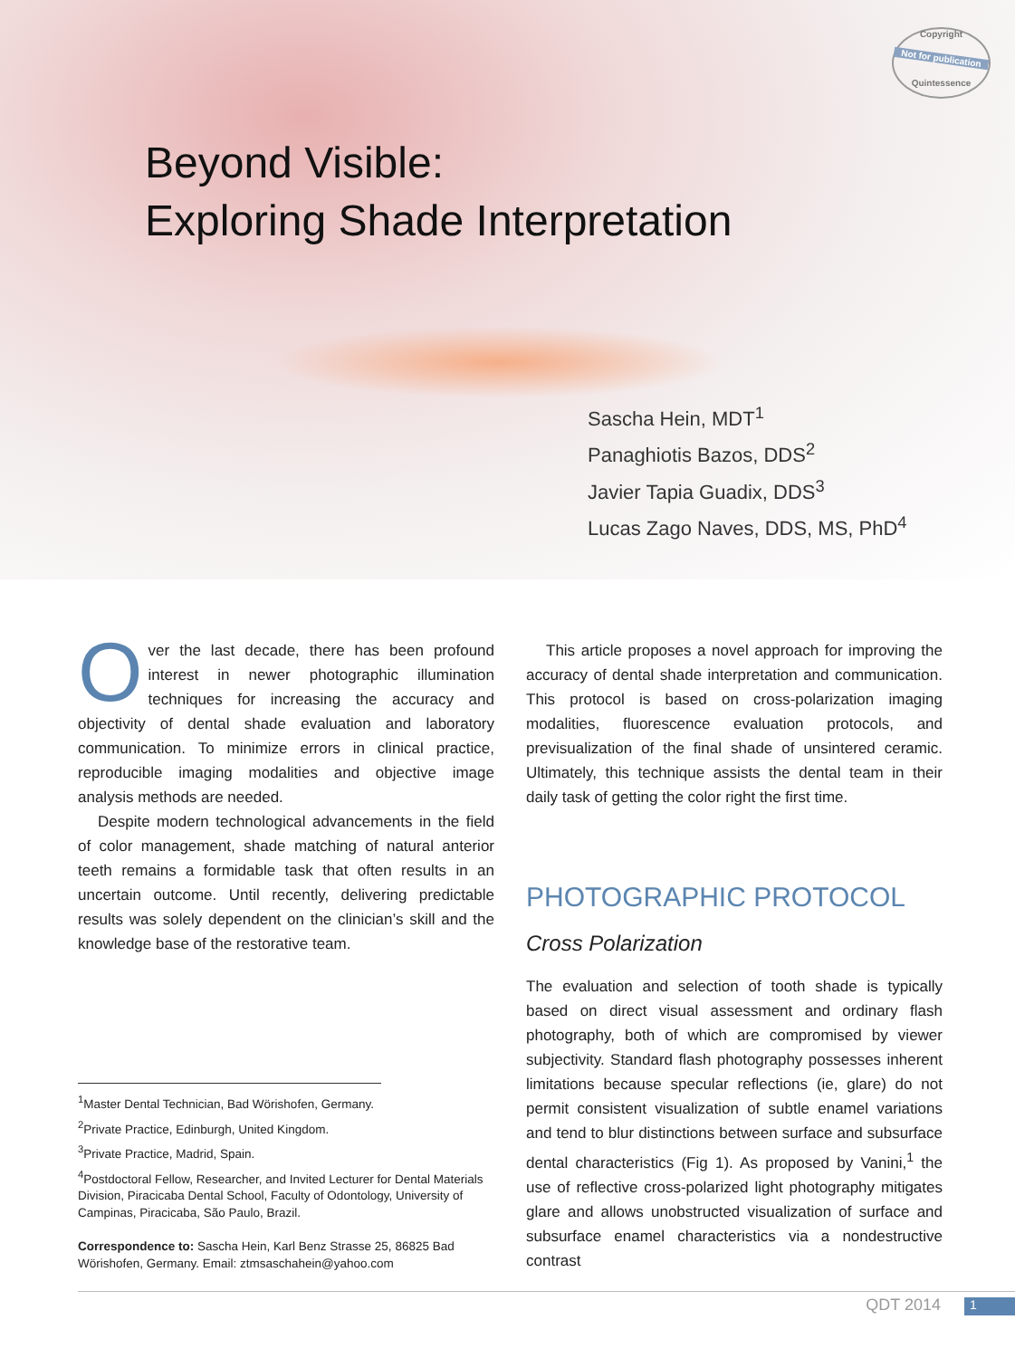Copyright
Not for publication
Quintessence
Beyond Visible:
Exploring Shade Interpretation
Sascha Hein, MDT<sup>1</sup>
Panaghiotis Bazos, DDS<sup>2</sup>
Javier Tapia Guadix, DDS<sup>3</sup>
Lucas Zago Naves, DDS, MS, PhD<sup>4</sup>
Over the last decade, there has been profound interest in newer photographic illumination techniques for increasing the accuracy and objectivity of dental shade evaluation and laboratory communication. To minimize errors in clinical practice, reproducible imaging modalities and objective image analysis methods are needed.
Despite modern technological advancements in the field of color management, shade matching of natural anterior teeth remains a formidable task that often results in an uncertain outcome. Until recently, delivering predictable results was solely dependent on the clinician’s skill and the knowledge base of the restorative team.
<sup>1</sup> Master Dental Technician, Bad Wörishofen, Germany.
<sup>2</sup> Private Practice, Edinburgh, United Kingdom.
<sup>3</sup> Private Practice, Madrid, Spain.
<sup>4</sup> Postdoctoral Fellow, Researcher, and Invited Lecturer for Dental Materials Division, Piracicaba Dental School, Faculty of Odontology, University of Campinas, Piracicaba, São Paulo, Brazil.
Correspondence to: Sascha Hein, Karl Benz Strasse 25, 86825 Bad Wörishofen, Germany. Email: ztmsaschahein@yahoo.com
This article proposes a novel approach for improving the accuracy of dental shade interpretation and communication. This protocol is based on cross-polarization imaging modalities, fluorescence evaluation protocols, and previsualization of the final shade of unsintered ceramic. Ultimately, this technique assists the dental team in their daily task of getting the color right the first time.
PHOTOGRAPHIC PROTOCOL
Cross Polarization
The evaluation and selection of tooth shade is typically based on direct visual assessment and ordinary flash photography, both of which are compromised by viewer subjectivity. Standard flash photography possesses inherent limitations because specular reflections (ie, glare) do not permit consistent visualization of subtle enamel variations and tend to blur distinctions between surface and subsurface dental characteristics (Fig 1). As proposed by Vanini,<sup>1</sup> the use of reflective cross-polarized light photography mitigates glare and allows unobstructed visualization of surface and subsurface enamel characteristics via a nondestructive contrast
QDT 2014 1